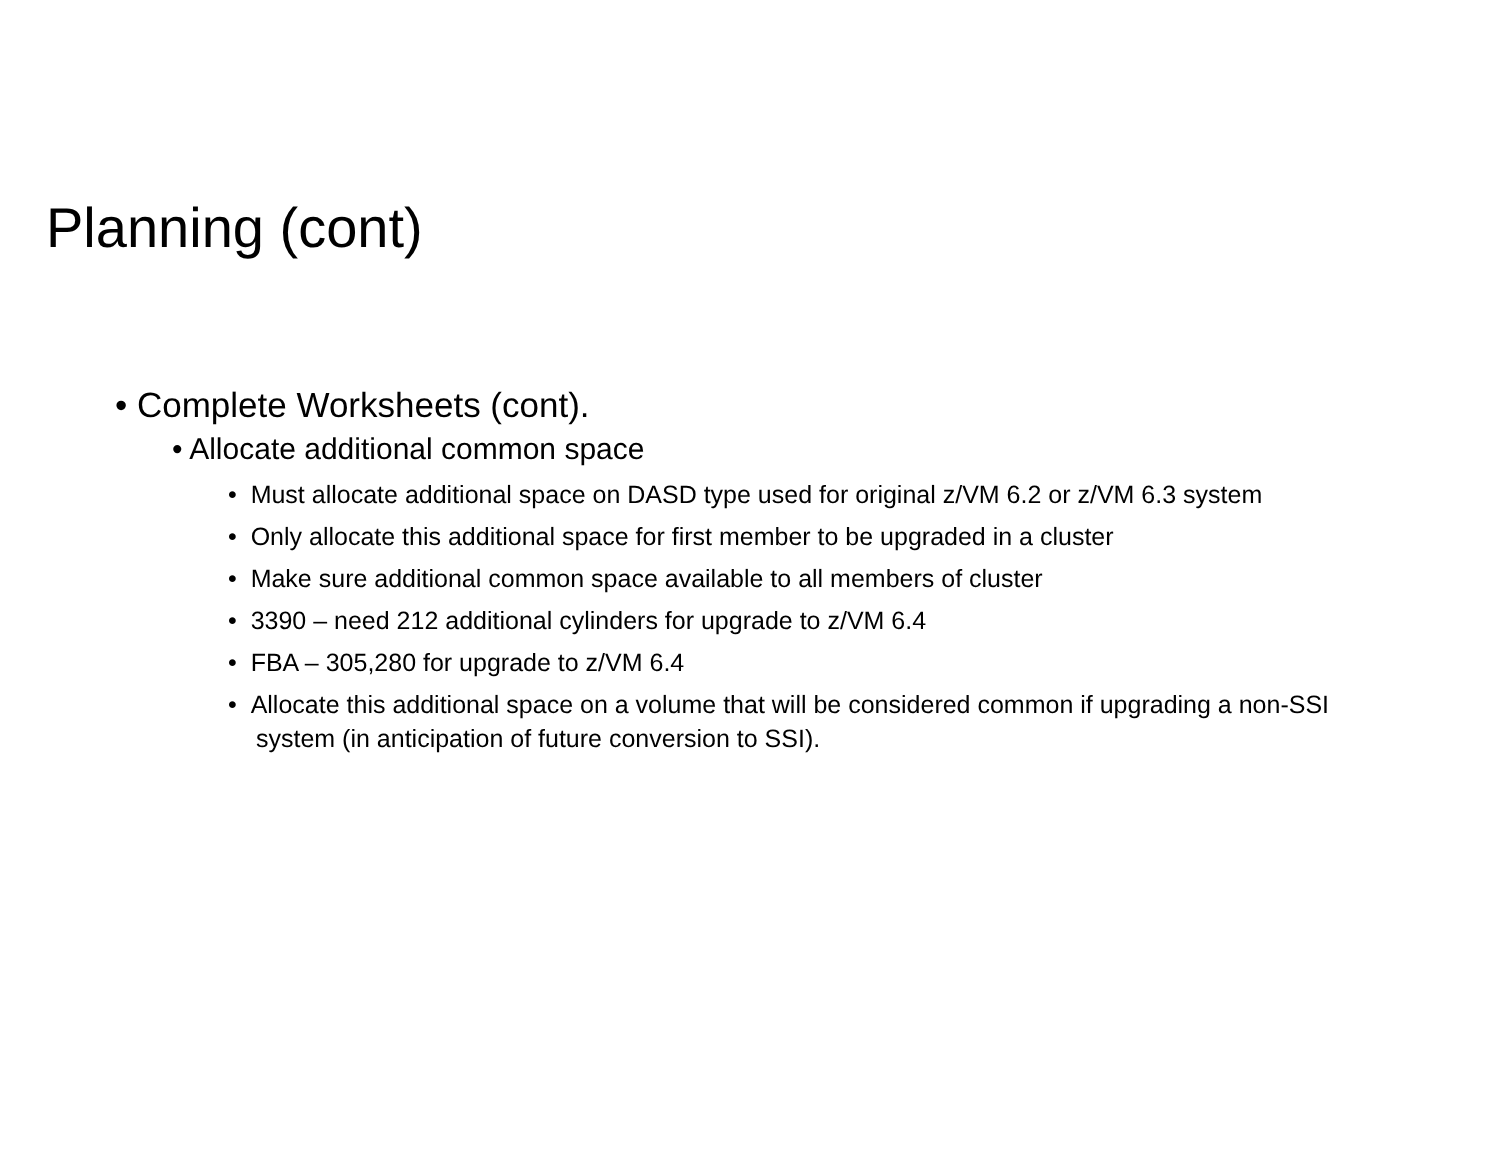Planning (cont)
• Complete Worksheets (cont).
• Allocate additional common space
• Must allocate additional space on DASD type used for original z/VM 6.2 or z/VM 6.3 system
• Only allocate this additional space for first member to be upgraded in a cluster
• Make sure additional common space available to all members of cluster
• 3390 – need 212 additional cylinders for upgrade to z/VM 6.4
• FBA – 305,280 for upgrade to z/VM 6.4
• Allocate this additional space on a volume that will be considered common if upgrading a non-SSI system (in anticipation of future conversion to SSI).